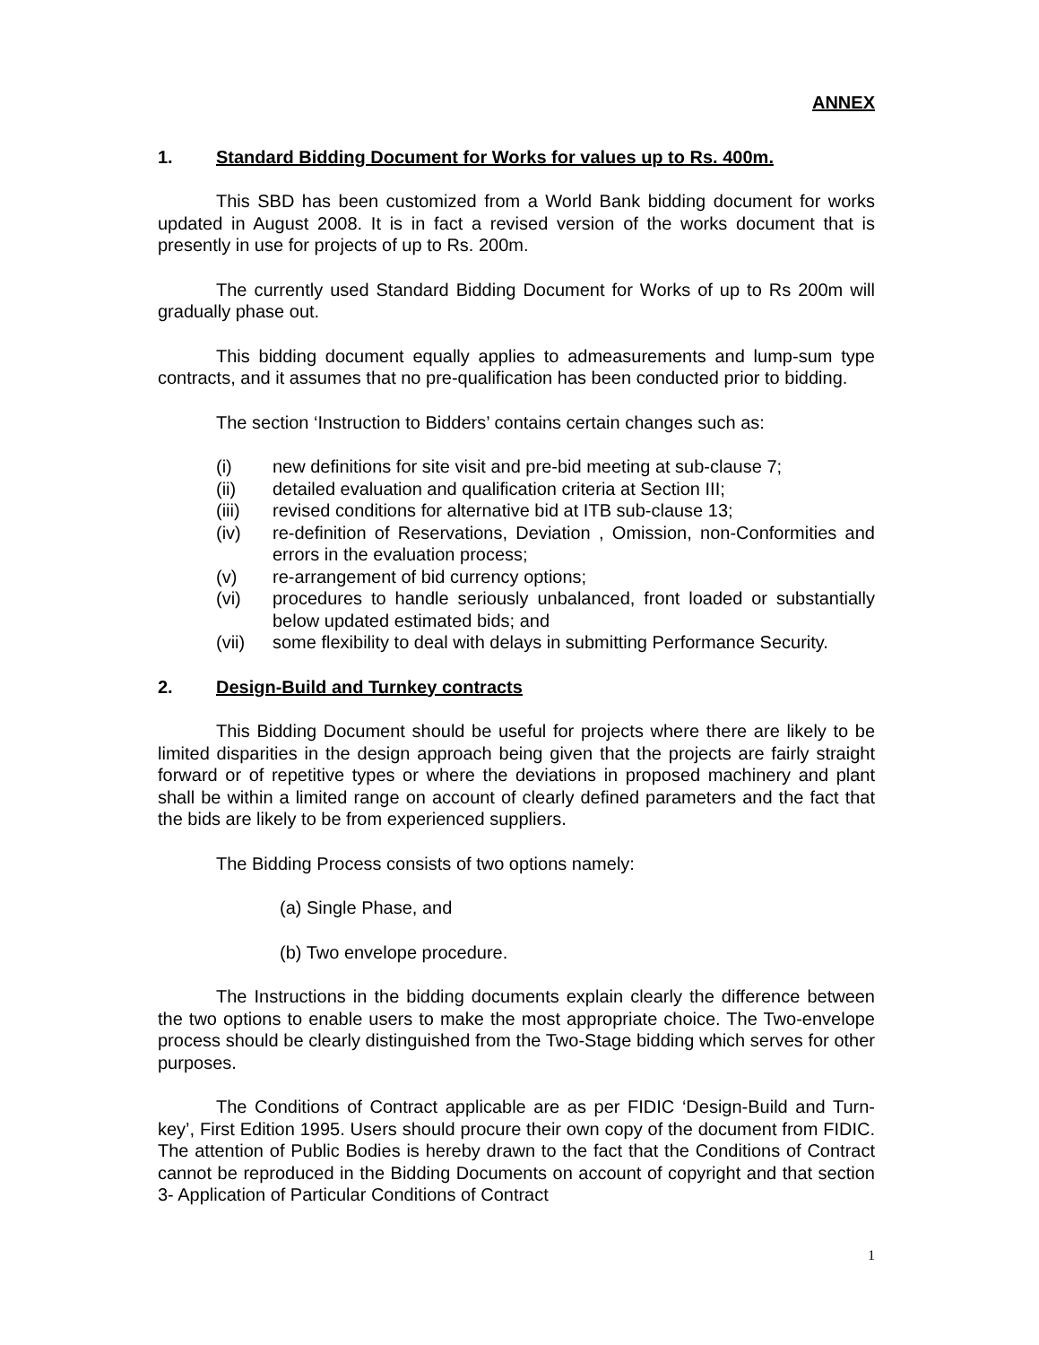ANNEX
1. Standard Bidding Document for Works for values up to Rs. 400m.
This SBD has been customized from a World Bank bidding document for works updated in August 2008. It is in fact a revised version of the works document that is presently in use for projects of up to Rs. 200m.
The currently used Standard Bidding Document for Works of up to Rs 200m will gradually phase out.
This bidding document equally applies to admeasurements and lump-sum type contracts, and it assumes that no pre-qualification has been conducted prior to bidding.
The section ‘Instruction to Bidders’ contains certain changes such as:
(i) new definitions for site visit and pre-bid meeting at sub-clause 7;
(ii) detailed evaluation and qualification criteria at Section III;
(iii) revised conditions for alternative bid at ITB sub-clause 13;
(iv) re-definition of Reservations, Deviation , Omission, non-Conformities and errors in the evaluation process;
(v) re-arrangement of bid currency options;
(vi) procedures to handle seriously unbalanced, front loaded or substantially below updated estimated bids; and
(vii) some flexibility to deal with delays in submitting Performance Security.
2. Design-Build and Turnkey contracts
This Bidding Document should be useful for projects where there are likely to be limited disparities in the design approach being given that the projects are fairly straight forward or of repetitive types or where the deviations in proposed machinery and plant shall be within a limited range on account of clearly defined parameters and the fact that the bids are likely to be from experienced suppliers.
The Bidding Process consists of two options namely:
(a) Single Phase, and
(b) Two envelope procedure.
The Instructions in the bidding documents explain clearly the difference between the two options to enable users to make the most appropriate choice. The Two-envelope process should be clearly distinguished from the Two-Stage bidding which serves for other purposes.
The Conditions of Contract applicable are as per FIDIC ‘Design-Build and Turn-key’, First Edition 1995. Users should procure their own copy of the document from FIDIC. The attention of Public Bodies is hereby drawn to the fact that the Conditions of Contract cannot be reproduced in the Bidding Documents on account of copyright and that section 3- Application of Particular Conditions of Contract
1